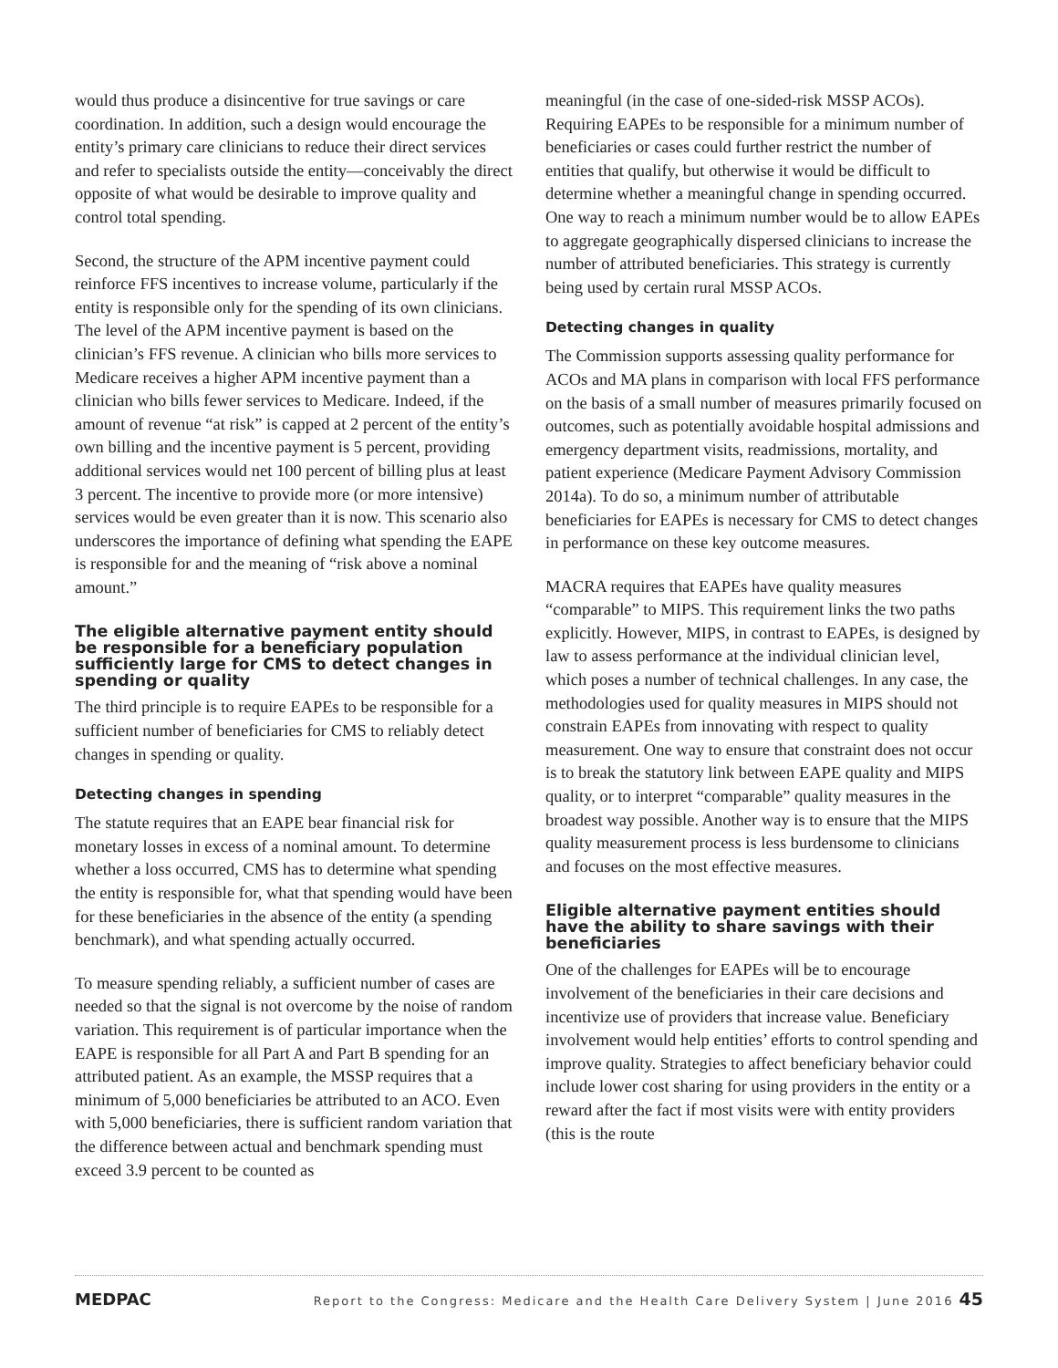would thus produce a disincentive for true savings or care coordination. In addition, such a design would encourage the entity’s primary care clinicians to reduce their direct services and refer to specialists outside the entity—conceivably the direct opposite of what would be desirable to improve quality and control total spending.
Second, the structure of the APM incentive payment could reinforce FFS incentives to increase volume, particularly if the entity is responsible only for the spending of its own clinicians. The level of the APM incentive payment is based on the clinician’s FFS revenue. A clinician who bills more services to Medicare receives a higher APM incentive payment than a clinician who bills fewer services to Medicare. Indeed, if the amount of revenue “at risk” is capped at 2 percent of the entity’s own billing and the incentive payment is 5 percent, providing additional services would net 100 percent of billing plus at least 3 percent. The incentive to provide more (or more intensive) services would be even greater than it is now. This scenario also underscores the importance of defining what spending the EAPE is responsible for and the meaning of “risk above a nominal amount.”
The eligible alternative payment entity should be responsible for a beneficiary population sufficiently large for CMS to detect changes in spending or quality
The third principle is to require EAPEs to be responsible for a sufficient number of beneficiaries for CMS to reliably detect changes in spending or quality.
Detecting changes in spending
The statute requires that an EAPE bear financial risk for monetary losses in excess of a nominal amount. To determine whether a loss occurred, CMS has to determine what spending the entity is responsible for, what that spending would have been for these beneficiaries in the absence of the entity (a spending benchmark), and what spending actually occurred.
To measure spending reliably, a sufficient number of cases are needed so that the signal is not overcome by the noise of random variation. This requirement is of particular importance when the EAPE is responsible for all Part A and Part B spending for an attributed patient. As an example, the MSSP requires that a minimum of 5,000 beneficiaries be attributed to an ACO. Even with 5,000 beneficiaries, there is sufficient random variation that the difference between actual and benchmark spending must exceed 3.9 percent to be counted as
meaningful (in the case of one-sided-risk MSSP ACOs). Requiring EAPEs to be responsible for a minimum number of beneficiaries or cases could further restrict the number of entities that qualify, but otherwise it would be difficult to determine whether a meaningful change in spending occurred. One way to reach a minimum number would be to allow EAPEs to aggregate geographically dispersed clinicians to increase the number of attributed beneficiaries. This strategy is currently being used by certain rural MSSP ACOs.
Detecting changes in quality
The Commission supports assessing quality performance for ACOs and MA plans in comparison with local FFS performance on the basis of a small number of measures primarily focused on outcomes, such as potentially avoidable hospital admissions and emergency department visits, readmissions, mortality, and patient experience (Medicare Payment Advisory Commission 2014a). To do so, a minimum number of attributable beneficiaries for EAPEs is necessary for CMS to detect changes in performance on these key outcome measures.
MACRA requires that EAPEs have quality measures “comparable” to MIPS. This requirement links the two paths explicitly. However, MIPS, in contrast to EAPEs, is designed by law to assess performance at the individual clinician level, which poses a number of technical challenges. In any case, the methodologies used for quality measures in MIPS should not constrain EAPEs from innovating with respect to quality measurement. One way to ensure that constraint does not occur is to break the statutory link between EAPE quality and MIPS quality, or to interpret “comparable” quality measures in the broadest way possible. Another way is to ensure that the MIPS quality measurement process is less burdensome to clinicians and focuses on the most effective measures.
Eligible alternative payment entities should have the ability to share savings with their beneficiaries
One of the challenges for EAPEs will be to encourage involvement of the beneficiaries in their care decisions and incentivize use of providers that increase value. Beneficiary involvement would help entities’ efforts to control spending and improve quality. Strategies to affect beneficiary behavior could include lower cost sharing for using providers in the entity or a reward after the fact if most visits were with entity providers (this is the route
MEDPAC Report to the Congress: Medicare and the Health Care Delivery System | June 2016 45